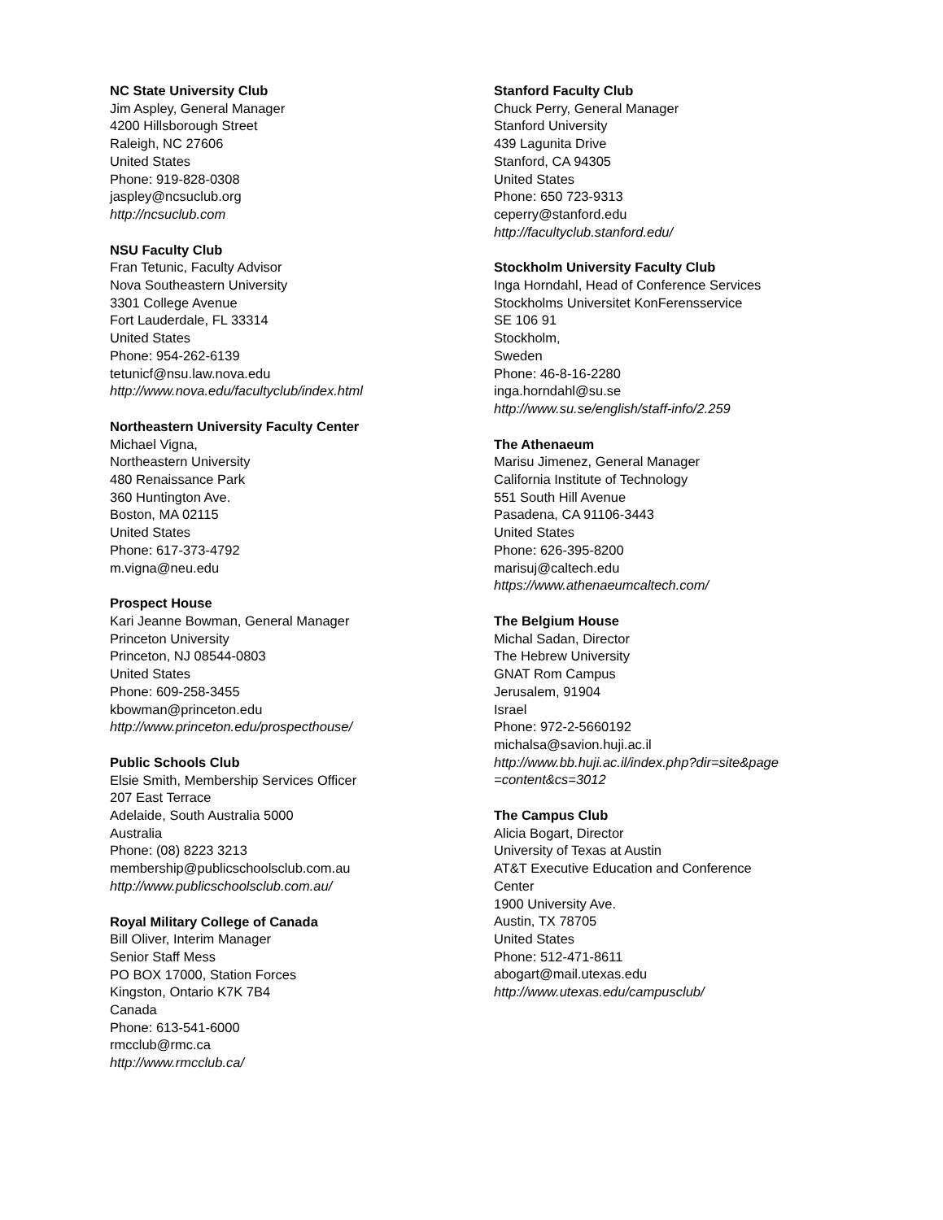NC State University Club
Jim Aspley, General Manager
4200 Hillsborough Street
Raleigh, NC 27606
United States
Phone: 919-828-0308
jaspley@ncsuclub.org
http://ncsuclub.com
NSU Faculty Club
Fran Tetunic, Faculty Advisor
Nova Southeastern University
3301 College Avenue
Fort Lauderdale, FL 33314
United States
Phone: 954-262-6139
tetunicf@nsu.law.nova.edu
http://www.nova.edu/facultyclub/index.html
Northeastern University Faculty Center
Michael Vigna,
Northeastern University
480 Renaissance Park
360 Huntington Ave.
Boston, MA 02115
United States
Phone: 617-373-4792
m.vigna@neu.edu
Prospect House
Kari Jeanne Bowman, General Manager
Princeton University
Princeton, NJ 08544-0803
United States
Phone: 609-258-3455
kbowman@princeton.edu
http://www.princeton.edu/prospecthouse/
Public Schools Club
Elsie Smith, Membership Services Officer
207 East Terrace
Adelaide, South Australia 5000
Australia
Phone: (08) 8223 3213
membership@publicschoolsclub.com.au
http://www.publicschoolsclub.com.au/
Royal Military College of Canada
Bill Oliver, Interim Manager
Senior Staff Mess
PO BOX 17000, Station Forces
Kingston, Ontario K7K 7B4
Canada
Phone: 613-541-6000
rmcclub@rmc.ca
http://www.rmcclub.ca/
Stanford Faculty Club
Chuck Perry, General Manager
Stanford University
439 Lagunita Drive
Stanford, CA 94305
United States
Phone: 650 723-9313
ceperry@stanford.edu
http://facultyclub.stanford.edu/
Stockholm University Faculty Club
Inga Horndahl, Head of Conference Services
Stockholms Universitet KonFerensservice
SE 106 91
Stockholm,
Sweden
Phone: 46-8-16-2280
inga.horndahl@su.se
http://www.su.se/english/staff-info/2.259
The Athenaeum
Marisu Jimenez, General Manager
California Institute of Technology
551 South Hill Avenue
Pasadena, CA 91106-3443
United States
Phone: 626-395-8200
marisuj@caltech.edu
https://www.athenaeumcaltech.com/
The Belgium House
Michal Sadan, Director
The Hebrew University
GNAT Rom Campus
Jerusalem, 91904
Israel
Phone: 972-2-5660192
michalsa@savion.huji.ac.il
http://www.bb.huji.ac.il/index.php?dir=site&page
=content&cs=3012
The Campus Club
Alicia Bogart, Director
University of Texas at Austin
AT&T Executive Education and Conference
Center
1900 University Ave.
Austin, TX 78705
United States
Phone: 512-471-8611
abogart@mail.utexas.edu
http://www.utexas.edu/campusclub/